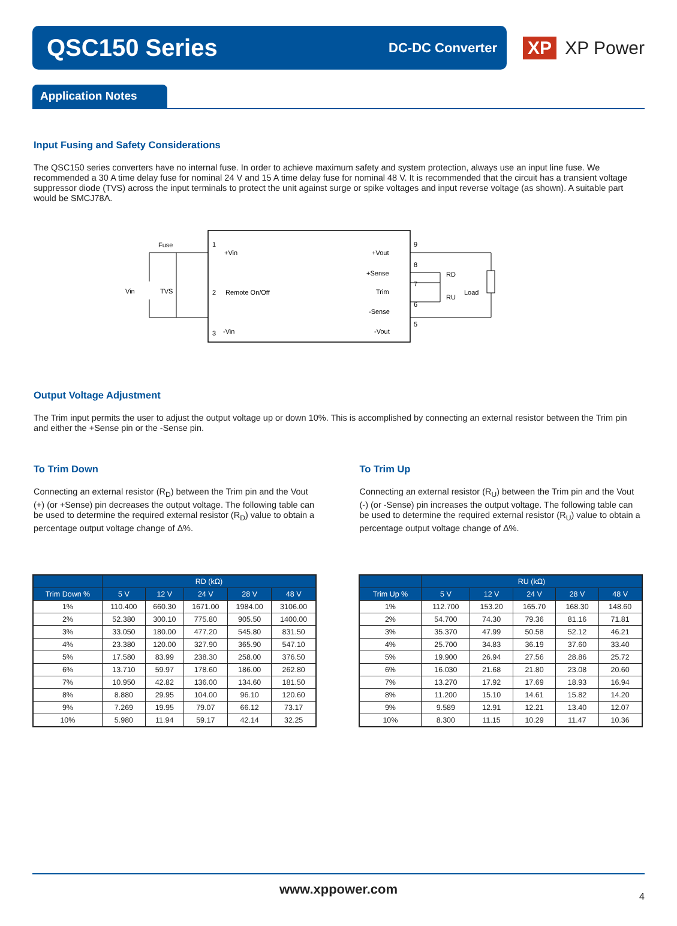QSC150 Series
DC-DC Converter
XP XP Power
Application Notes
Input Fusing and Safety Considerations
The QSC150 series converters have no internal fuse. In order to achieve maximum safety and system protection, always use an input line fuse. We recommended a 30 A time delay fuse for nominal 24 V and 15 A time delay fuse for nominal 48 V. It is recommended that the circuit has a transient voltage suppressor diode (TVS) across the input terminals to protect the unit against surge or spike voltages and input reverse voltage (as shown). A suitable part would be SMCJ78A.
Fuse
1
+Vin
Vin
TVS
2
Remote On/Off
3
-Vin
+Vout
9
+Sense
8
Trim
7
RD
RU
Load
-Sense
6
-Vout
5
Output Voltage Adjustment
The Trim input permits the user to adjust the output voltage up or down 10%. This is accomplished by connecting an external resistor between the Trim pin and either the +Sense pin or the -Sense pin.
To Trim Down
Connecting an external resistor (R<sub>D</sub>) between the Trim pin and the Vout (+) (or +Sense) pin decreases the output voltage. The following table can be used to determine the required external resistor (R<sub>D</sub>) value to obtain a percentage output voltage change of Δ%.
| | RD (kΩ) | | | | |
| --- | --- | --- | --- | --- | --- |
| Trim Down % | 5 V | 12 V | 24 V | 28 V | 48 V |
| 1% | 110.400 | 660.30 | 1671.00 | 1984.00 | 3106.00 |
| 2% | 52.380 | 300.10 | 775.80 | 905.50 | 1400.00 |
| 3% | 33.050 | 180.00 | 477.20 | 545.80 | 831.50 |
| 4% | 23.380 | 120.00 | 327.90 | 365.90 | 547.10 |
| 5% | 17.580 | 83.99 | 238.30 | 258.00 | 376.50 |
| 6% | 13.710 | 59.97 | 178.60 | 186.00 | 262.80 |
| 7% | 10.950 | 42.82 | 136.00 | 134.60 | 181.50 |
| 8% | 8.880 | 29.95 | 104.00 | 96.10 | 120.60 |
| 9% | 7.269 | 19.95 | 79.07 | 66.12 | 73.17 |
| 10% | 5.980 | 11.94 | 59.17 | 42.14 | 32.25 |
To Trim Up
Connecting an external resistor (R<sub>U</sub>) between the Trim pin and the Vout (-) (or -Sense) pin increases the output voltage. The following table can be used to determine the required external resistor (R<sub>U</sub>) value to obtain a percentage output voltage change of Δ%.
| | RU (kΩ) | | | | |
| --- | --- | --- | --- | --- | --- |
| Trim Up % | 5 V | 12 V | 24 V | 28 V | 48 V |
| 1% | 112.700 | 153.20 | 165.70 | 168.30 | 148.60 |
| 2% | 54.700 | 74.30 | 79.36 | 81.16 | 71.81 |
| 3% | 35.370 | 47.99 | 50.58 | 52.12 | 46.21 |
| 4% | 25.700 | 34.83 | 36.19 | 37.60 | 33.40 |
| 5% | 19.900 | 26.94 | 27.56 | 28.86 | 25.72 |
| 6% | 16.030 | 21.68 | 21.80 | 23.08 | 20.60 |
| 7% | 13.270 | 17.92 | 17.69 | 18.93 | 16.94 |
| 8% | 11.200 | 15.10 | 14.61 | 15.82 | 14.20 |
| 9% | 9.589 | 12.91 | 12.21 | 13.40 | 12.07 |
| 10% | 8.300 | 11.15 | 10.29 | 11.47 | 10.36 |
www.xppower.com 4